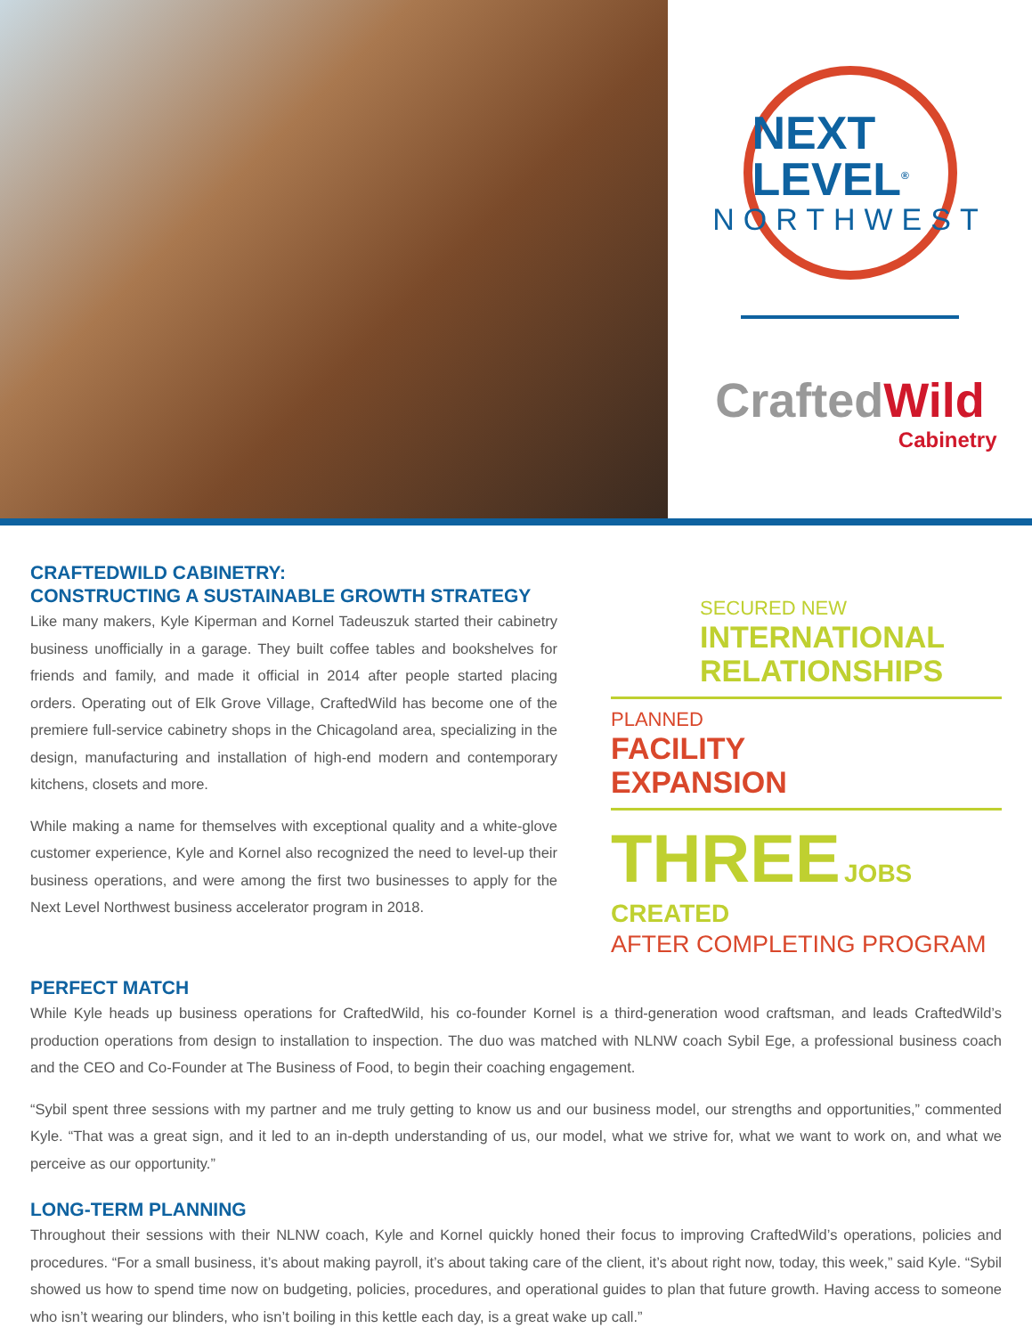NEXT LEVEL<sup>®</sup>
NORTHWEST
CraftedWild
Cabinetry
CRAFTEDWILD CABINETRY:
CONSTRUCTING A SUSTAINABLE GROWTH STRATEGY
Like many makers, Kyle Kiperman and Kornel Tadeuszuk started their cabinetry business unofficially in a garage. They built coffee tables and bookshelves for friends and family, and made it official in 2014 after people started placing orders. Operating out of Elk Grove Village, CraftedWild has become one of the premiere full-service cabinetry shops in the Chicagoland area, specializing in the design, manufacturing and installation of high-end modern and contemporary kitchens, closets and more.
While making a name for themselves with exceptional quality and a white-glove customer experience, Kyle and Kornel also recognized the need to level-up their business operations, and were among the first two businesses to apply for the Next Level Northwest business accelerator program in 2018.
SECURED NEW
INTERNATIONAL
RELATIONSHIPS
PLANNED
FACILITY
EXPANSION
THREE JOBS CREATED
AFTER COMPLETING PROGRAM
PERFECT MATCH
While Kyle heads up business operations for CraftedWild, his co-founder Kornel is a third-generation wood craftsman, and leads CraftedWild’s production operations from design to installation to inspection. The duo was matched with NLNW coach Sybil Ege, a professional business coach and the CEO and Co-Founder at The Business of Food, to begin their coaching engagement.
“Sybil spent three sessions with my partner and me truly getting to know us and our business model, our strengths and opportunities,” commented Kyle. “That was a great sign, and it led to an in-depth understanding of us, our model, what we strive for, what we want to work on, and what we perceive as our opportunity.”
LONG-TERM PLANNING
Throughout their sessions with their NLNW coach, Kyle and Kornel quickly honed their focus to improving CraftedWild’s operations, policies and procedures. “For a small business, it’s about making payroll, it’s about taking care of the client, it’s about right now, today, this week,” said Kyle. “Sybil showed us how to spend time now on budgeting, policies, procedures, and operational guides to plan that future growth. Having access to someone who isn’t wearing our blinders, who isn’t boiling in this kettle each day, is a great wake up call.”